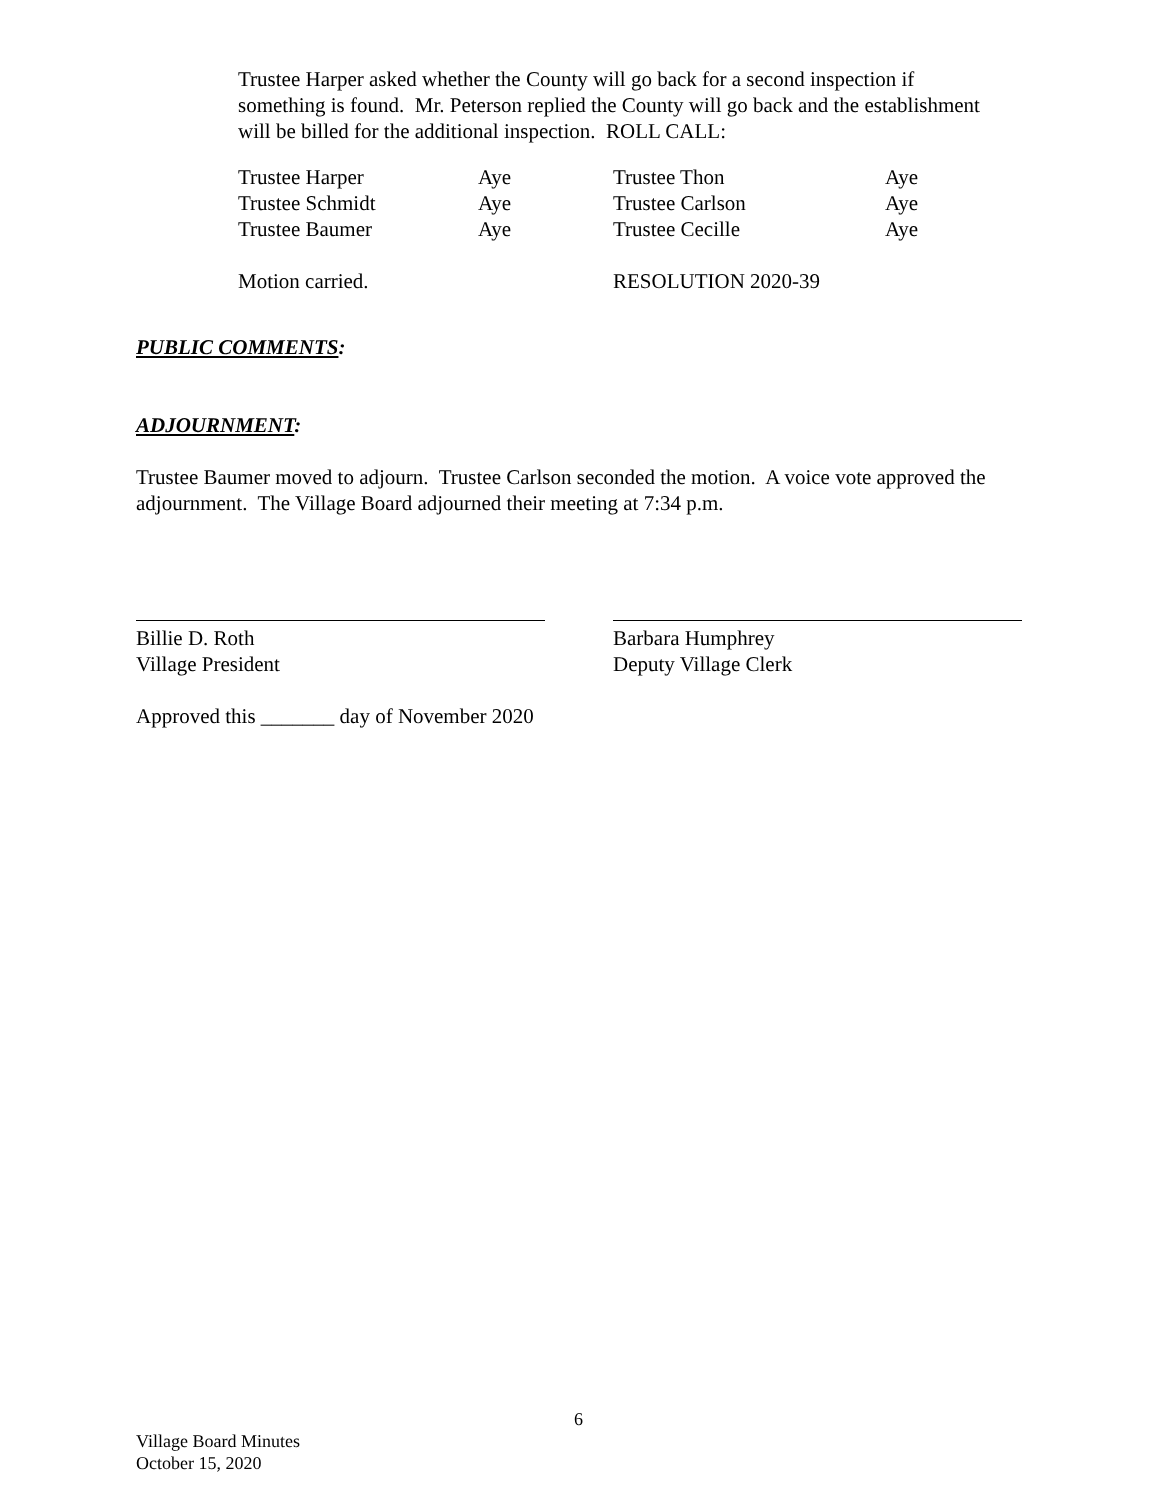Trustee Harper asked whether the County will go back for a second inspection if something is found. Mr. Peterson replied the County will go back and the establishment will be billed for the additional inspection. ROLL CALL:
| Trustee Harper | Aye | Trustee Thon | Aye |
| Trustee Schmidt | Aye | Trustee Carlson | Aye |
| Trustee Baumer | Aye | Trustee Cecille | Aye |
| Motion carried. | | RESOLUTION 2020-39 | |
PUBLIC COMMENTS:
ADJOURNMENT:
Trustee Baumer moved to adjourn. Trustee Carlson seconded the motion. A voice vote approved the adjournment. The Village Board adjourned their meeting at 7:34 p.m.
Billie D. Roth
Village President
Barbara Humphrey
Deputy Village Clerk
Approved this _______ day of November 2020
6
Village Board Minutes
October 15, 2020